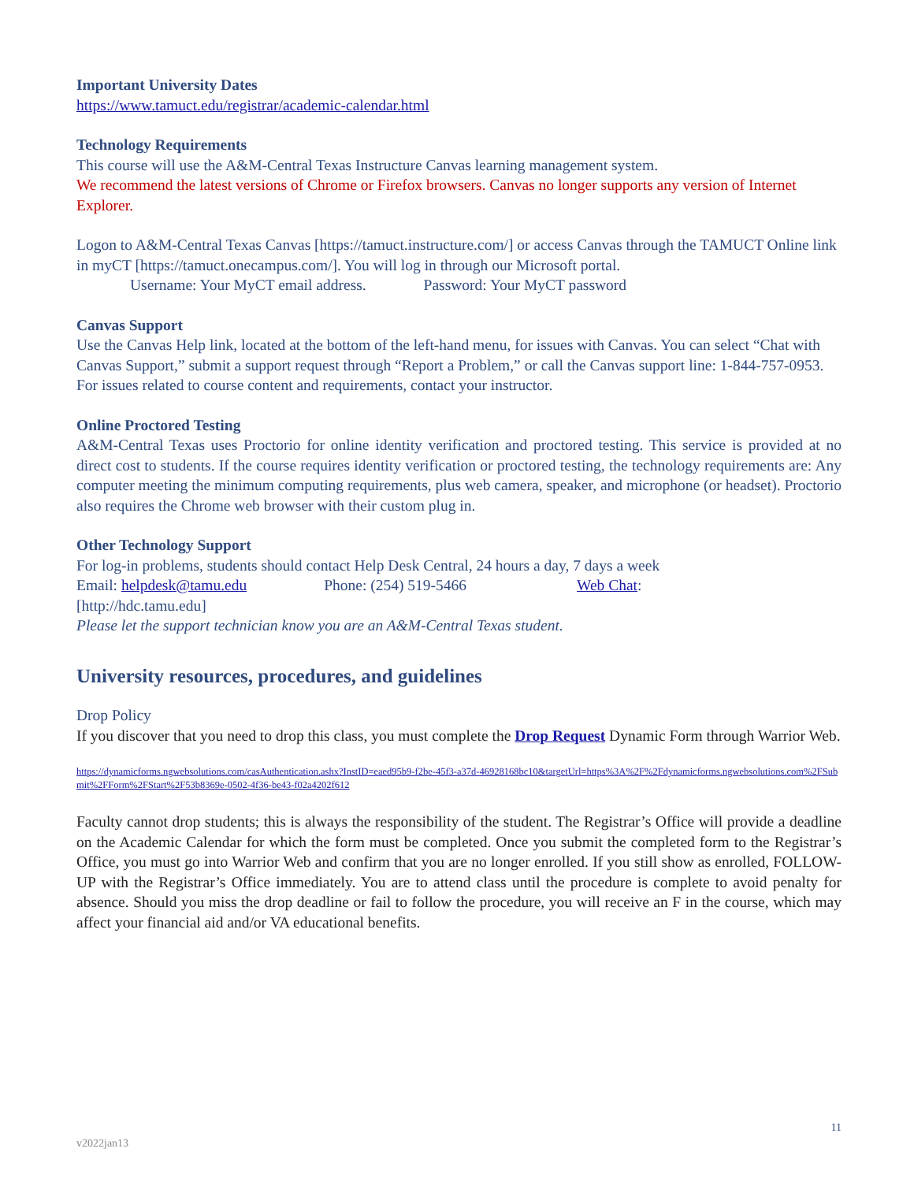Important University Dates
https://www.tamuct.edu/registrar/academic-calendar.html
Technology Requirements
This course will use the A&M-Central Texas Instructure Canvas learning management system.
We recommend the latest versions of Chrome or Firefox browsers. Canvas no longer supports any version of Internet Explorer.
Logon to A&M-Central Texas Canvas [https://tamuct.instructure.com/] or access Canvas through the TAMUCT Online link in myCT [https://tamuct.onecampus.com/]. You will log in through our Microsoft portal.
Username: Your MyCT email address. Password: Your MyCT password
Canvas Support
Use the Canvas Help link, located at the bottom of the left-hand menu, for issues with Canvas. You can select “Chat with Canvas Support,” submit a support request through “Report a Problem,” or call the Canvas support line: 1-844-757-0953. For issues related to course content and requirements, contact your instructor.
Online Proctored Testing
A&M-Central Texas uses Proctorio for online identity verification and proctored testing. This service is provided at no direct cost to students. If the course requires identity verification or proctored testing, the technology requirements are: Any computer meeting the minimum computing requirements, plus web camera, speaker, and microphone (or headset). Proctorio also requires the Chrome web browser with their custom plug in.
Other Technology Support
For log-in problems, students should contact Help Desk Central, 24 hours a day, 7 days a week
Email: helpdesk@tamu.edu Phone: (254) 519-5466 Web Chat:
[http://hdc.tamu.edu]
Please let the support technician know you are an A&M-Central Texas student.
University resources, procedures, and guidelines
Drop Policy
If you discover that you need to drop this class, you must complete the Drop Request Dynamic Form through Warrior Web.
https://dynamicforms.ngwebsolutions.com/casAuthentication.ashx?InstID=eaed95b9-f2be-45f3-a37d-46928168bc10&targetUrl=https%3A%2F%2Fdynamicforms.ngwebsolutions.com%2FSubmit%2FForm%2FStart%2F53b8369e-0502-4f36-be43-f02a4202f612
Faculty cannot drop students; this is always the responsibility of the student. The Registrar’s Office will provide a deadline on the Academic Calendar for which the form must be completed. Once you submit the completed form to the Registrar’s Office, you must go into Warrior Web and confirm that you are no longer enrolled. If you still show as enrolled, FOLLOW-UP with the Registrar’s Office immediately. You are to attend class until the procedure is complete to avoid penalty for absence. Should you miss the drop deadline or fail to follow the procedure, you will receive an F in the course, which may affect your financial aid and/or VA educational benefits.
11
v2022jan13